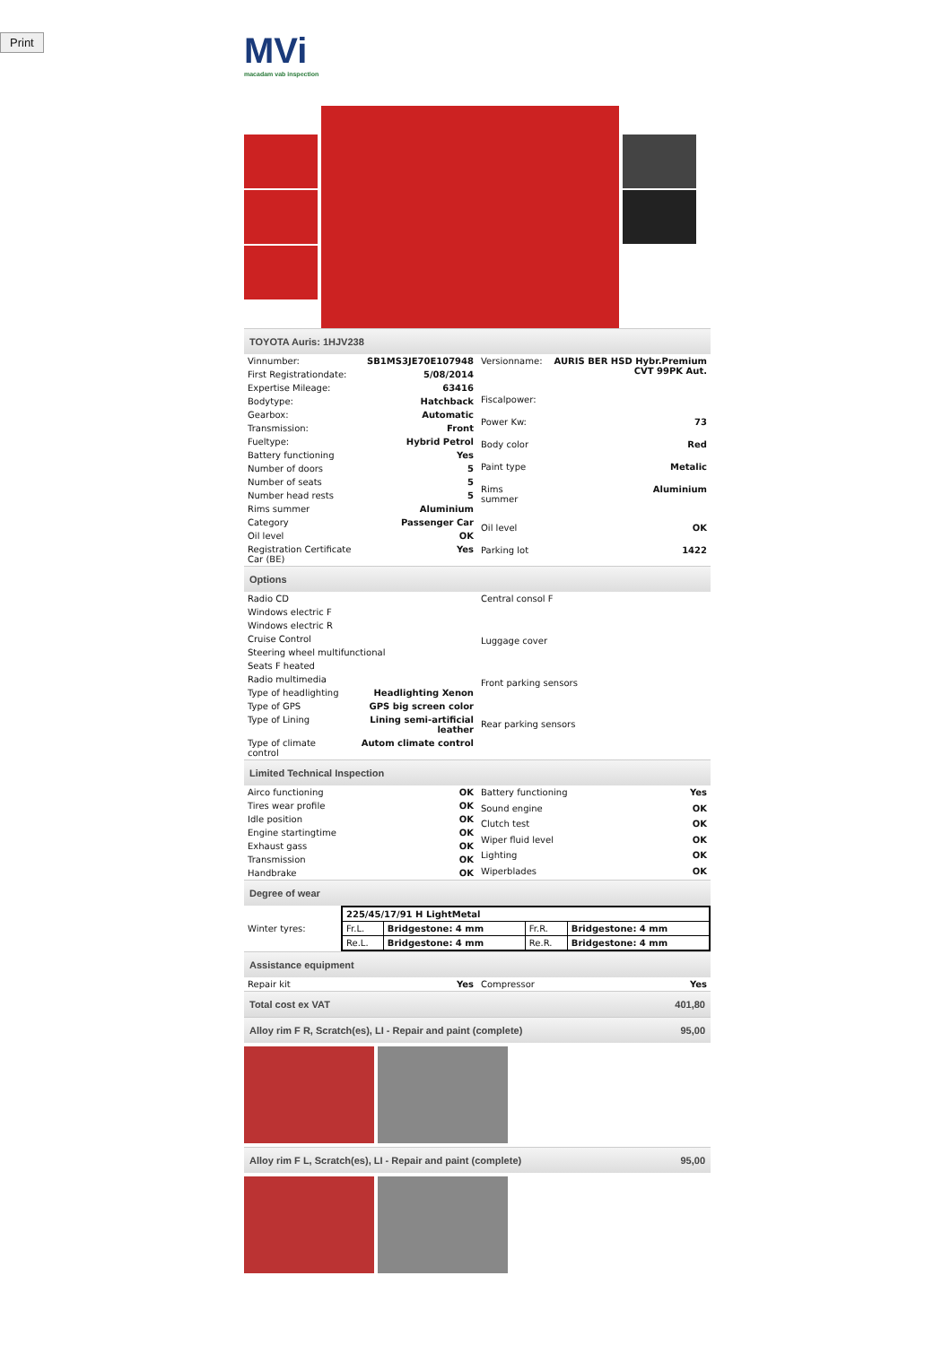Print
MVi
macadam vab inspection
TOYOTA Auris: 1HJV238
| Vinnumber: | SB1MS3JE70E107948 |
| First Registrationdate: | 5/08/2014 |
| Expertise Mileage: | 63416 |
| Bodytype: | Hatchback |
| Gearbox: | Automatic |
| Transmission: | Front |
| Fueltype: | Hybrid Petrol |
| Battery functioning | Yes |
| Number of doors | 5 |
| Number of seats | 5 |
| Number head rests | 5 |
| Rims summer | Aluminium |
| Category | Passenger Car |
| Oil level | OK |
| Registration Certificate Car (BE) | Yes |
| Versionname: | AURIS BER HSD Hybr.Premium CVT 99PK Aut. |
| Fiscalpower: | |
| Power Kw: | 73 |
| Body color | Red |
| Paint type | Metalic |
| Rims summer | Aluminium |
| Oil level | OK |
| Parking lot | 1422 |
Options
| Radio CD | |
| Windows electric F | |
| Windows electric R | |
| Cruise Control | |
| Steering wheel multifunctional | |
| Seats F heated | |
| Radio multimedia | |
| Type of headlighting | Headlighting Xenon |
| Type of GPS | GPS big screen color |
| Type of Lining | Lining semi-artificial leather |
| Type of climate control | Autom climate control |
| Central consol F |
| Luggage cover |
| Front parking sensors |
| Rear parking sensors |
Limited Technical Inspection
| Airco functioning | OK |
| Tires wear profile | OK |
| Idle position | OK |
| Engine startingtime | OK |
| Exhaust gass | OK |
| Transmission | OK |
| Handbrake | OK |
| Battery functioning | Yes |
| Sound engine | OK |
| Clutch test | OK |
| Wiper fluid level | OK |
| Lighting | OK |
| Wiperblades | OK |
Degree of wear
| Winter tyres: | / 225/45/17/91 H LightMetal / / / / / Fr.L. / Bridgestone: 4 mm / Fr.R. / Bridgestone: 4 mm / / Re.L. / Bridgestone: 4 mm / Re.R. / Bridgestone: 4 mm / |
Assistance equipment
| Repair kit | Yes |
| Compressor | Yes |
Total cost ex VAT 401,80
Alloy rim F R, Scratch(es), LI - Repair and paint (complete) 95,00
Alloy rim F L, Scratch(es), LI - Repair and paint (complete) 95,00